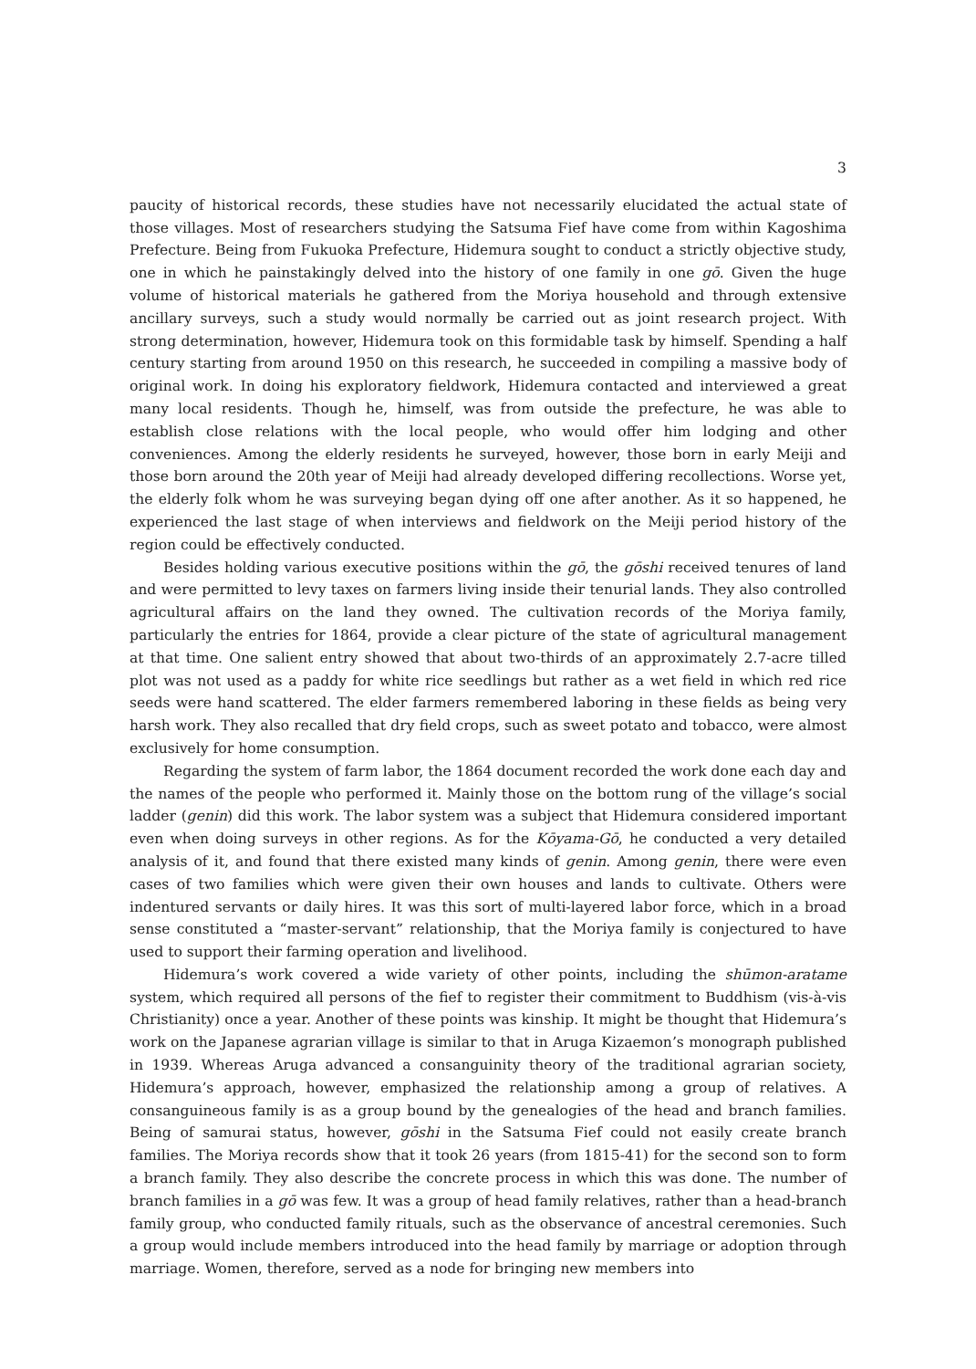3
paucity of historical records, these studies have not necessarily elucidated the actual state of those villages. Most of researchers studying the Satsuma Fief have come from within Kagoshima Prefecture. Being from Fukuoka Prefecture, Hidemura sought to conduct a strictly objective study, one in which he painstakingly delved into the history of one family in one gō. Given the huge volume of historical materials he gathered from the Moriya household and through extensive ancillary surveys, such a study would normally be carried out as joint research project. With strong determination, however, Hidemura took on this formidable task by himself. Spending a half century starting from around 1950 on this research, he succeeded in compiling a massive body of original work. In doing his exploratory fieldwork, Hidemura contacted and interviewed a great many local residents. Though he, himself, was from outside the prefecture, he was able to establish close relations with the local people, who would offer him lodging and other conveniences. Among the elderly residents he surveyed, however, those born in early Meiji and those born around the 20th year of Meiji had already developed differing recollections. Worse yet, the elderly folk whom he was surveying began dying off one after another. As it so happened, he experienced the last stage of when interviews and fieldwork on the Meiji period history of the region could be effectively conducted.
Besides holding various executive positions within the gō, the gōshi received tenures of land and were permitted to levy taxes on farmers living inside their tenurial lands. They also controlled agricultural affairs on the land they owned. The cultivation records of the Moriya family, particularly the entries for 1864, provide a clear picture of the state of agricultural management at that time. One salient entry showed that about two-thirds of an approximately 2.7-acre tilled plot was not used as a paddy for white rice seedlings but rather as a wet field in which red rice seeds were hand scattered. The elder farmers remembered laboring in these fields as being very harsh work. They also recalled that dry field crops, such as sweet potato and tobacco, were almost exclusively for home consumption.
Regarding the system of farm labor, the 1864 document recorded the work done each day and the names of the people who performed it. Mainly those on the bottom rung of the village’s social ladder (genin) did this work. The labor system was a subject that Hidemura considered important even when doing surveys in other regions. As for the Kōyama-Gō, he conducted a very detailed analysis of it, and found that there existed many kinds of genin. Among genin, there were even cases of two families which were given their own houses and lands to cultivate. Others were indentured servants or daily hires. It was this sort of multi-layered labor force, which in a broad sense constituted a “master-servant” relationship, that the Moriya family is conjectured to have used to support their farming operation and livelihood.
Hidemura’s work covered a wide variety of other points, including the shūmon-aratame system, which required all persons of the fief to register their commitment to Buddhism (vis-à-vis Christianity) once a year. Another of these points was kinship. It might be thought that Hidemura’s work on the Japanese agrarian village is similar to that in Aruga Kizaemon’s monograph published in 1939. Whereas Aruga advanced a consanguinity theory of the traditional agrarian society, Hidemura’s approach, however, emphasized the relationship among a group of relatives. A consanguineous family is as a group bound by the genealogies of the head and branch families. Being of samurai status, however, gōshi in the Satsuma Fief could not easily create branch families. The Moriya records show that it took 26 years (from 1815-41) for the second son to form a branch family. They also describe the concrete process in which this was done. The number of branch families in a gō was few. It was a group of head family relatives, rather than a head-branch family group, who conducted family rituals, such as the observance of ancestral ceremonies. Such a group would include members introduced into the head family by marriage or adoption through marriage. Women, therefore, served as a node for bringing new members into